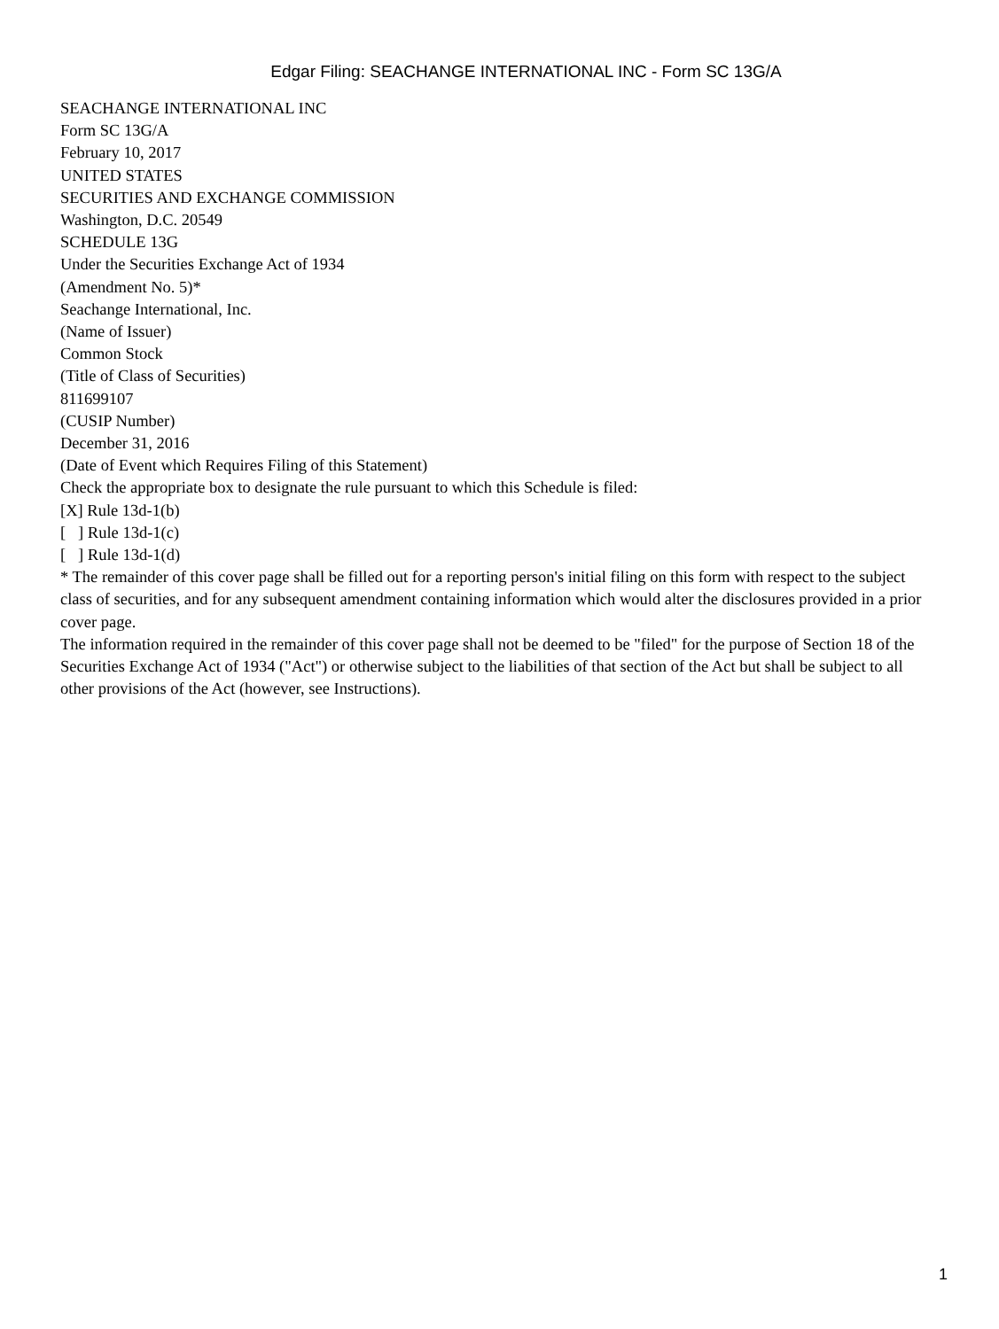Edgar Filing: SEACHANGE INTERNATIONAL INC - Form SC 13G/A
SEACHANGE INTERNATIONAL INC
Form SC 13G/A
February 10, 2017
UNITED STATES
SECURITIES AND EXCHANGE COMMISSION
Washington, D.C. 20549
SCHEDULE 13G
Under the Securities Exchange Act of 1934
(Amendment No. 5)*
Seachange International, Inc.
(Name of Issuer)
Common Stock
(Title of Class of Securities)
811699107
(CUSIP Number)
December 31, 2016
(Date of Event which Requires Filing of this Statement)
Check the appropriate box to designate the rule pursuant to which this Schedule is filed:
[X] Rule 13d-1(b)
[ ] Rule 13d-1(c)
[ ] Rule 13d-1(d)
* The remainder of this cover page shall be filled out for a reporting person's initial filing on this form with respect to the subject class of securities, and for any subsequent amendment containing information which would alter the disclosures provided in a prior cover page.
The information required in the remainder of this cover page shall not be deemed to be "filed" for the purpose of Section 18 of the Securities Exchange Act of 1934 ("Act") or otherwise subject to the liabilities of that section of the Act but shall be subject to all other provisions of the Act (however, see Instructions).
1